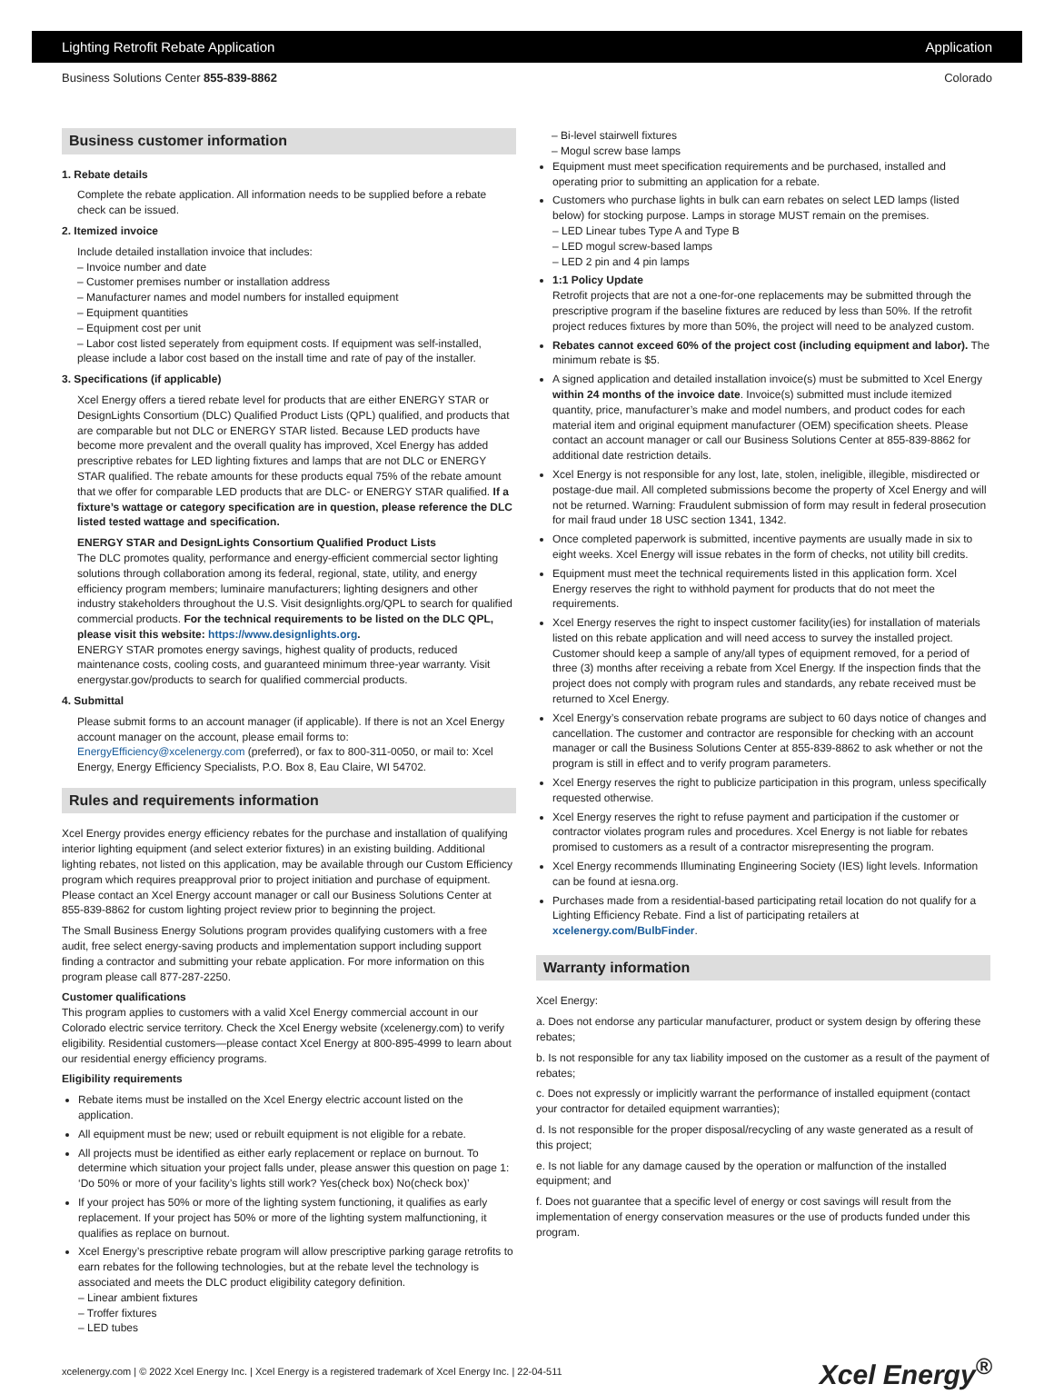Lighting Retrofit Rebate Application Application
Business Solutions Center 855-839-8862 Colorado
Business customer information
1. Rebate details
Complete the rebate application. All information needs to be supplied before a rebate check can be issued.
2. Itemized invoice
Include detailed installation invoice that includes:
– Invoice number and date
– Customer premises number or installation address
– Manufacturer names and model numbers for installed equipment
– Equipment quantities
– Equipment cost per unit
– Labor cost listed seperately from equipment costs. If equipment was self-installed, please include a labor cost based on the install time and rate of pay of the installer.
3. Specifications (if applicable)
Xcel Energy offers a tiered rebate level for products that are either ENERGY STAR or DesignLights Consortium (DLC) Qualified Product Lists (QPL) qualified, and products that are comparable but not DLC or ENERGY STAR listed. Because LED products have become more prevalent and the overall quality has improved, Xcel Energy has added prescriptive rebates for LED lighting fixtures and lamps that are not DLC or ENERGY STAR qualified. The rebate amounts for these products equal 75% of the rebate amount that we offer for comparable LED products that are DLC- or ENERGY STAR qualified. If a fixture’s wattage or category specification are in question, please reference the DLC listed tested wattage and specification.
ENERGY STAR and DesignLights Consortium Qualified Product Lists
The DLC promotes quality, performance and energy-efficient commercial sector lighting solutions through collaboration among its federal, regional, state, utility, and energy efficiency program members; luminaire manufacturers; lighting designers and other industry stakeholders throughout the U.S. Visit designlights.org/QPL to search for qualified commercial products. For the technical requirements to be listed on the DLC QPL, please visit this website: https://www.designlights.org.
ENERGY STAR promotes energy savings, highest quality of products, reduced maintenance costs, cooling costs, and guaranteed minimum three-year warranty. Visit energystar.gov/products to search for qualified commercial products.
4. Submittal
Please submit forms to an account manager (if applicable). If there is not an Xcel Energy account manager on the account, please email forms to: EnergyEfficiency@xcelenergy.com (preferred), or fax to 800-311-0050, or mail to: Xcel Energy, Energy Efficiency Specialists, P.O. Box 8, Eau Claire, WI 54702.
Rules and requirements information
Xcel Energy provides energy efficiency rebates for the purchase and installation of qualifying interior lighting equipment (and select exterior fixtures) in an existing building. Additional lighting rebates, not listed on this application, may be available through our Custom Efficiency program which requires preapproval prior to project initiation and purchase of equipment. Please contact an Xcel Energy account manager or call our Business Solutions Center at 855-839-8862 for custom lighting project review prior to beginning the project.
The Small Business Energy Solutions program provides qualifying customers with a free audit, free select energy-saving products and implementation support including support finding a contractor and submitting your rebate application. For more information on this program please call 877-287-2250.
Customer qualifications
This program applies to customers with a valid Xcel Energy commercial account in our Colorado electric service territory. Check the Xcel Energy website (xcelenergy.com) to verify eligibility. Residential customers—please contact Xcel Energy at 800-895-4999 to learn about our residential energy efficiency programs.
Eligibility requirements
Rebate items must be installed on the Xcel Energy electric account listed on the application.
All equipment must be new; used or rebuilt equipment is not eligible for a rebate.
All projects must be identified as either early replacement or replace on burnout. To determine which situation your project falls under, please answer this question on page 1: ‘Do 50% or more of your facility’s lights still work? Yes(check box) No(check box)’
If your project has 50% or more of the lighting system functioning, it qualifies as early replacement. If your project has 50% or more of the lighting system malfunctioning, it qualifies as replace on burnout.
Xcel Energy’s prescriptive rebate program will allow prescriptive parking garage retrofits to earn rebates for the following technologies, but at the rebate level the technology is associated and meets the DLC product eligibility category definition.
– Linear ambient fixtures
– Troffer fixtures
– LED tubes
– Bi-level stairwell fixtures
– Mogul screw base lamps
Equipment must meet specification requirements and be purchased, installed and operating prior to submitting an application for a rebate.
Customers who purchase lights in bulk can earn rebates on select LED lamps (listed below) for stocking purpose. Lamps in storage MUST remain on the premises.
– LED Linear tubes Type A and Type B
– LED mogul screw-based lamps
– LED 2 pin and 4 pin lamps
1:1 Policy Update
Retrofit projects that are not a one-for-one replacements may be submitted through the prescriptive program if the baseline fixtures are reduced by less than 50%. If the retrofit project reduces fixtures by more than 50%, the project will need to be analyzed custom.
Rebates cannot exceed 60% of the project cost (including equipment and labor). The minimum rebate is $5.
A signed application and detailed installation invoice(s) must be submitted to Xcel Energy within 24 months of the invoice date. Invoice(s) submitted must include itemized quantity, price, manufacturer’s make and model numbers, and product codes for each material item and original equipment manufacturer (OEM) specification sheets. Please contact an account manager or call our Business Solutions Center at 855-839-8862 for additional date restriction details.
Xcel Energy is not responsible for any lost, late, stolen, ineligible, illegible, misdirected or postage-due mail. All completed submissions become the property of Xcel Energy and will not be returned. Warning: Fraudulent submission of form may result in federal prosecution for mail fraud under 18 USC section 1341, 1342.
Once completed paperwork is submitted, incentive payments are usually made in six to eight weeks. Xcel Energy will issue rebates in the form of checks, not utility bill credits.
Equipment must meet the technical requirements listed in this application form. Xcel Energy reserves the right to withhold payment for products that do not meet the requirements.
Xcel Energy reserves the right to inspect customer facility(ies) for installation of materials listed on this rebate application and will need access to survey the installed project. Customer should keep a sample of any/all types of equipment removed, for a period of three (3) months after receiving a rebate from Xcel Energy. If the inspection finds that the project does not comply with program rules and standards, any rebate received must be returned to Xcel Energy.
Xcel Energy’s conservation rebate programs are subject to 60 days notice of changes and cancellation. The customer and contractor are responsible for checking with an account manager or call the Business Solutions Center at 855-839-8862 to ask whether or not the program is still in effect and to verify program parameters.
Xcel Energy reserves the right to publicize participation in this program, unless specifically requested otherwise.
Xcel Energy reserves the right to refuse payment and participation if the customer or contractor violates program rules and procedures. Xcel Energy is not liable for rebates promised to customers as a result of a contractor misrepresenting the program.
Xcel Energy recommends Illuminating Engineering Society (IES) light levels. Information can be found at iesna.org.
Purchases made from a residential-based participating retail location do not qualify for a Lighting Efficiency Rebate. Find a list of participating retailers at xcelenergy.com/BulbFinder.
Warranty information
Xcel Energy:
a. Does not endorse any particular manufacturer, product or system design by offering these rebates;
b. Is not responsible for any tax liability imposed on the customer as a result of the payment of rebates;
c. Does not expressly or implicitly warrant the performance of installed equipment (contact your contractor for detailed equipment warranties);
d. Is not responsible for the proper disposal/recycling of any waste generated as a result of this project;
e. Is not liable for any damage caused by the operation or malfunction of the installed equipment; and
f. Does not guarantee that a specific level of energy or cost savings will result from the implementation of energy conservation measures or the use of products funded under this program.
xcelenergy.com | © 2022 Xcel Energy Inc. | Xcel Energy is a registered trademark of Xcel Energy Inc. | 22-04-511 Xcel Energy<sup>®</sup>